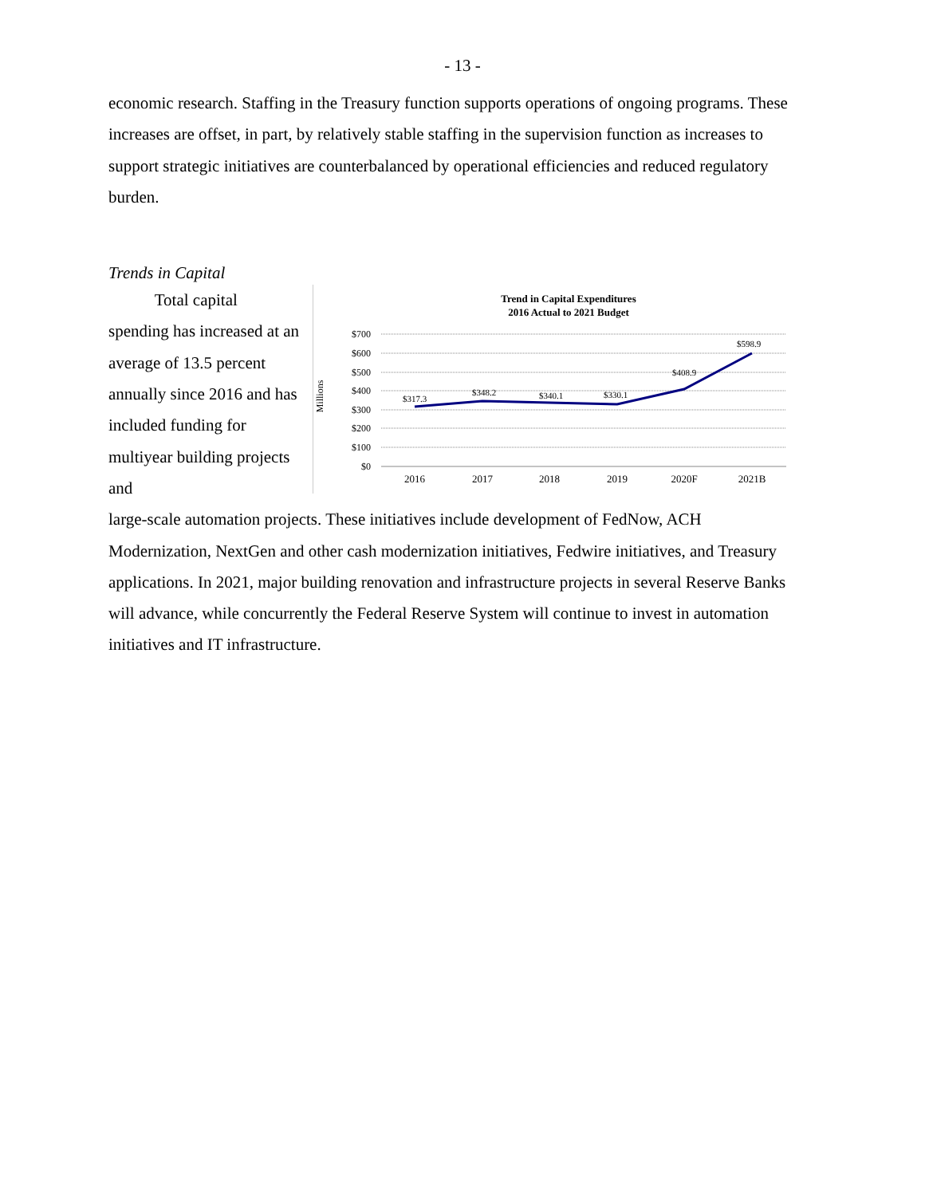- 13 -
economic research. Staffing in the Treasury function supports operations of ongoing programs. These increases are offset, in part, by relatively stable staffing in the supervision function as increases to support strategic initiatives are counterbalanced by operational efficiencies and reduced regulatory burden.
Trends in Capital
Total capital spending has increased at an average of 13.5 percent annually since 2016 and has included funding for multiyear building projects and
Trend in Capital Expenditures
2016 Actual to 2021 Budget
$700
$600
$500
$400
$300
$200
$100
$0
Millions
$317.3
$348.2
$340.1
$330.1
$408.9
$598.9
2016
2017
2018
2019
2020F
2021B
large-scale automation projects. These initiatives include development of FedNow, ACH Modernization, NextGen and other cash modernization initiatives, Fedwire initiatives, and Treasury applications. In 2021, major building renovation and infrastructure projects in several Reserve Banks will advance, while concurrently the Federal Reserve System will continue to invest in automation initiatives and IT infrastructure.